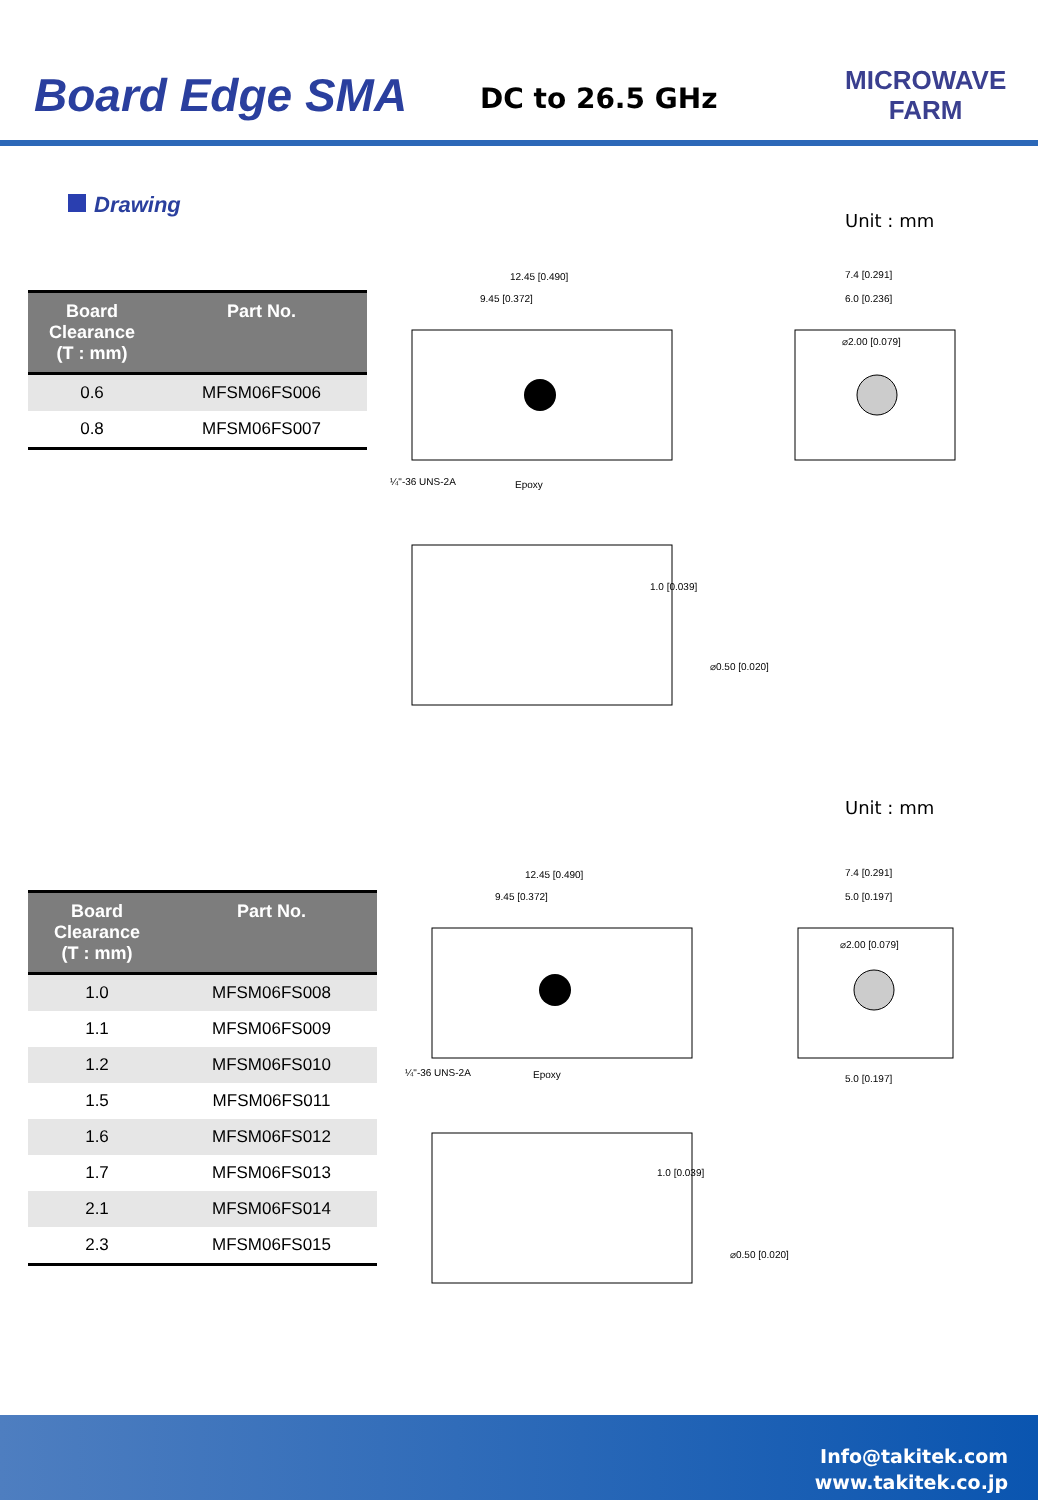Board Edge SMA DC to 26.5 GHz
MICROWAVE
FARM
Drawing
Unit : mm
| Board Clearance (T : mm) | Part No. |
| --- | --- |
| 0.6 | MFSM06FS006 |
| 0.8 | MFSM06FS007 |
12.45 [0.490]
9.45 [0.372]
¼"-36 UNS-2A
Epoxy
7.4 [0.291]
6.0 [0.236]
⌀2.00 [0.079]
1.0 [0.039]
⌀0.50 [0.020]
Unit : mm
| Board Clearance (T : mm) | Part No. |
| --- | --- |
| 1.0 | MFSM06FS008 |
| 1.1 | MFSM06FS009 |
| 1.2 | MFSM06FS010 |
| 1.5 | MFSM06FS011 |
| 1.6 | MFSM06FS012 |
| 1.7 | MFSM06FS013 |
| 2.1 | MFSM06FS014 |
| 2.3 | MFSM06FS015 |
12.45 [0.490]
9.45 [0.372]
¼"-36 UNS-2A
Epoxy
7.4 [0.291]
5.0 [0.197]
⌀2.00 [0.079]
5.0 [0.197]
1.0 [0.039]
⌀0.50 [0.020]
Info@takitek.com
www.takitek.co.jp